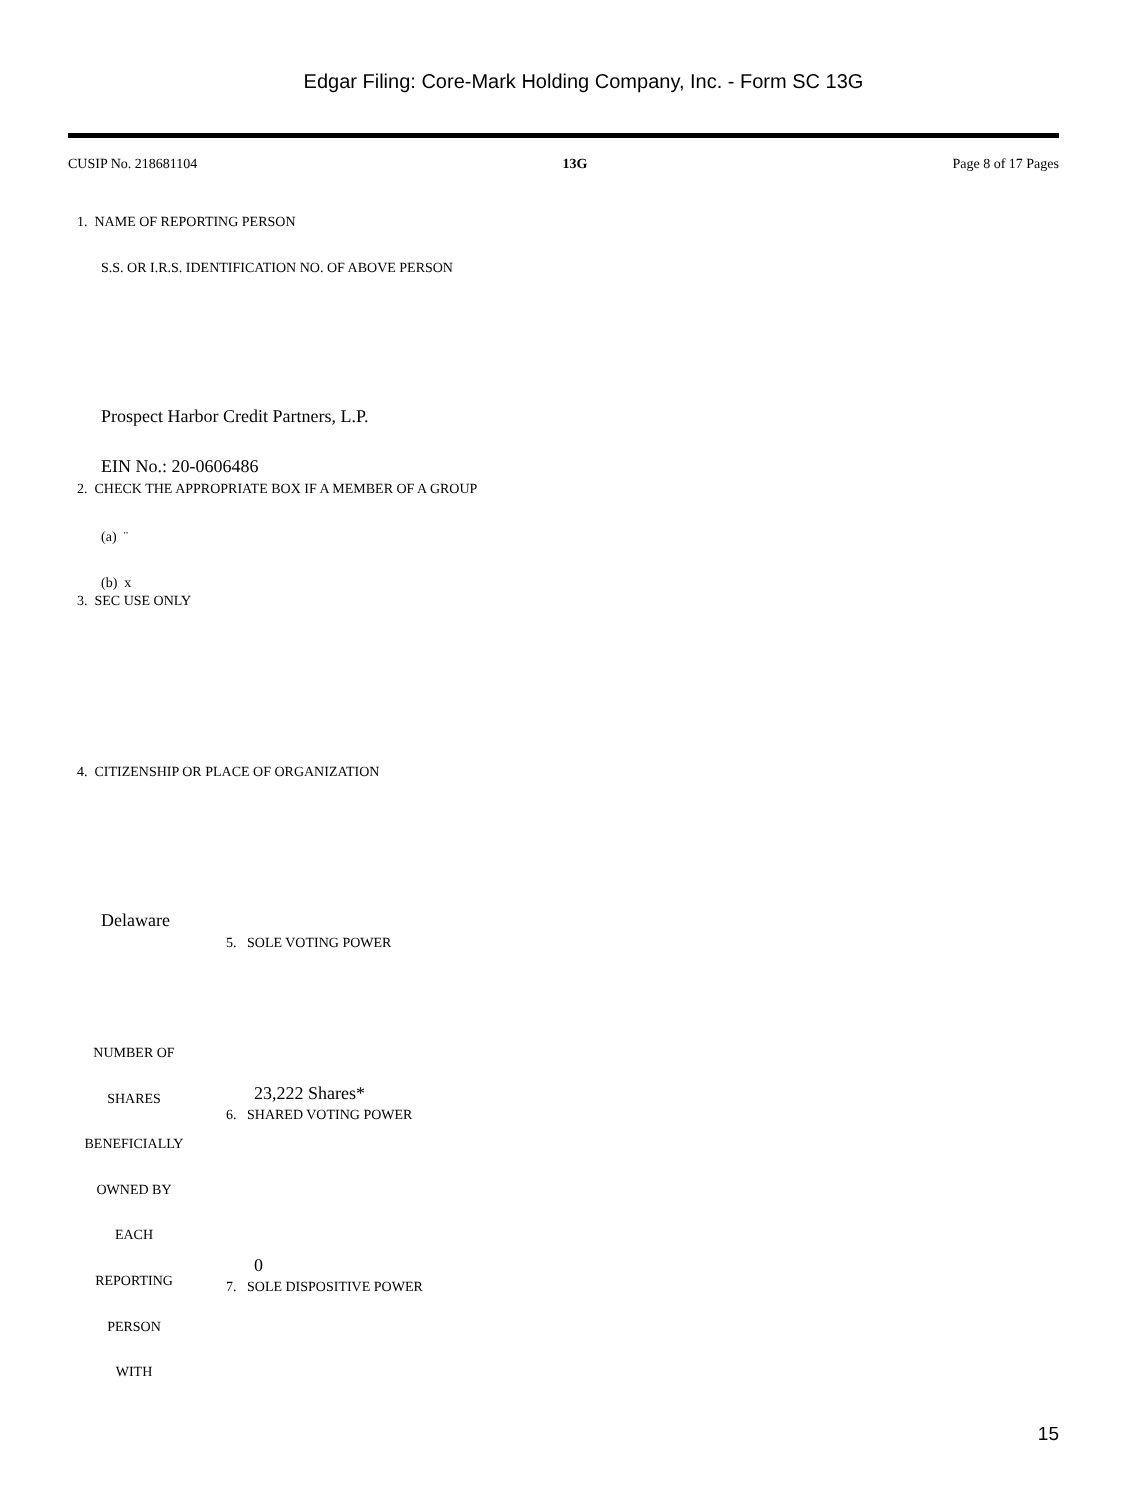Edgar Filing: Core-Mark Holding Company, Inc. - Form SC 13G
CUSIP No. 218681104 13G Page 8 of 17 Pages
1. NAME OF REPORTING PERSON
S.S. OR I.R.S. IDENTIFICATION NO. OF ABOVE PERSON
Prospect Harbor Credit Partners, L.P.
EIN No.: 20-0606486
2. CHECK THE APPROPRIATE BOX IF A MEMBER OF A GROUP
(a) ¨
(b) x
3. SEC USE ONLY
4. CITIZENSHIP OR PLACE OF ORGANIZATION
Delaware
5. SOLE VOTING POWER
NUMBER OF
SHARES
BENEFICIALLY
OWNED BY
EACH
REPORTING
PERSON
WITH
23,222 Shares*
6. SHARED VOTING POWER
0
7. SOLE DISPOSITIVE POWER
15